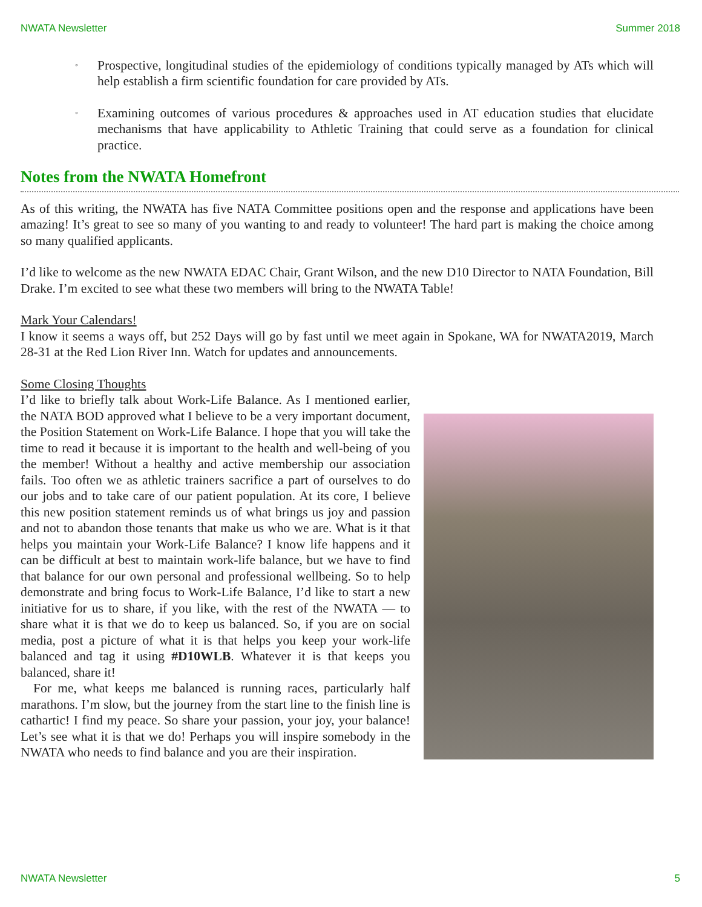NWATA Newsletter Summer 2018
◦ Prospective, longitudinal studies of the epidemiology of conditions typically managed by ATs which will help establish a firm scientific foundation for care provided by ATs.
◦ Examining outcomes of various procedures & approaches used in AT education studies that elucidate mechanisms that have applicability to Athletic Training that could serve as a foundation for clinical practice.
Notes from the NWATA Homefront
As of this writing, the NWATA has five NATA Committee positions open and the response and applications have been amazing! It’s great to see so many of you wanting to and ready to volunteer! The hard part is making the choice among so many qualified applicants.
I’d like to welcome as the new NWATA EDAC Chair, Grant Wilson, and the new D10 Director to NATA Foundation, Bill Drake. I’m excited to see what these two members will bring to the NWATA Table!
Mark Your Calendars!
I know it seems a ways off, but 252 Days will go by fast until we meet again in Spokane, WA for NWATA2019, March 28-31 at the Red Lion River Inn. Watch for updates and announcements.
Some Closing Thoughts
I’d like to briefly talk about Work-Life Balance. As I mentioned earlier, the NATA BOD approved what I believe to be a very important document, the Position Statement on Work-Life Balance. I hope that you will take the time to read it because it is important to the health and well-being of you the member! Without a healthy and active membership our association fails. Too often we as athletic trainers sacrifice a part of ourselves to do our jobs and to take care of our patient population. At its core, I believe this new position statement reminds us of what brings us joy and passion and not to abandon those tenants that make us who we are. What is it that helps you maintain your Work-Life Balance? I know life happens and it can be difficult at best to maintain work-life balance, but we have to find that balance for our own personal and professional wellbeing. So to help demonstrate and bring focus to Work-Life Balance, I’d like to start a new initiative for us to share, if you like, with the rest of the NWATA — to share what it is that we do to keep us balanced. So, if you are on social media, post a picture of what it is that helps you keep your work-life balanced and tag it using #D10WLB. Whatever it is that keeps you balanced, share it!
For me, what keeps me balanced is running races, particularly half marathons. I’m slow, but the journey from the start line to the finish line is cathartic! I find my peace. So share your passion, your joy, your balance! Let’s see what it is that we do! Perhaps you will inspire somebody in the NWATA who needs to find balance and you are their inspiration.
NWATA Newsletter 5